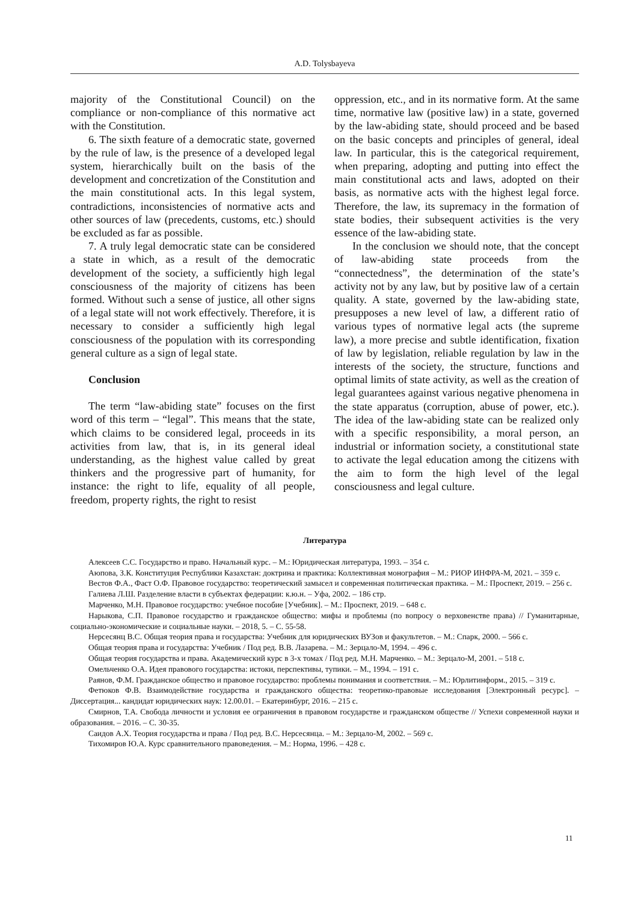A.D. Tolysbayeva
majority of the Constitutional Council) on the compliance or non-compliance of this normative act with the Constitution.
6. The sixth feature of a democratic state, governed by the rule of law, is the presence of a developed legal system, hierarchically built on the basis of the development and concretization of the Constitution and the main constitutional acts. In this legal system, contradictions, inconsistencies of normative acts and other sources of law (precedents, customs, etc.) should be excluded as far as possible.
7. A truly legal democratic state can be considered a state in which, as a result of the democratic development of the society, a sufficiently high legal consciousness of the majority of citizens has been formed. Without such a sense of justice, all other signs of a legal state will not work effectively. Therefore, it is necessary to consider a sufficiently high legal consciousness of the population with its corresponding general culture as a sign of legal state.
Conclusion
The term “law-abiding state” focuses on the first word of this term – “legal”. This means that the state, which claims to be considered legal, proceeds in its activities from law, that is, in its general ideal understanding, as the highest value called by great thinkers and the progressive part of humanity, for instance: the right to life, equality of all people, freedom, property rights, the right to resist
oppression, etc., and in its normative form. At the same time, normative law (positive law) in a state, governed by the law-abiding state, should proceed and be based on the basic concepts and principles of general, ideal law. In particular, this is the categorical requirement, when preparing, adopting and putting into effect the main constitutional acts and laws, adopted on their basis, as normative acts with the highest legal force. Therefore, the law, its supremacy in the formation of state bodies, their subsequent activities is the very essence of the law-abiding state.
In the conclusion we should note, that the concept of law-abiding state proceeds from the “connectedness”, the determination of the state’s activity not by any law, but by positive law of a certain quality. A state, governed by the law-abiding state, presupposes a new level of law, a different ratio of various types of normative legal acts (the supreme law), a more precise and subtle identification, fixation of law by legislation, reliable regulation by law in the interests of the society, the structure, functions and optimal limits of state activity, as well as the creation of legal guarantees against various negative phenomena in the state apparatus (corruption, abuse of power, etc.). The idea of the law-abiding state can be realized only with a specific responsibility, a moral person, an industrial or information society, a constitutional state to activate the legal education among the citizens with the aim to form the high level of the legal consciousness and legal culture.
Литература
Алексеев С.С. Государство и право. Начальный курс. – М.: Юридическая литература, 1993. – 354 с.
Аюпова, З.К. Конституция Республики Казахстан: доктрина и практика: Коллективная монография – М.: РИОР ИНФРА-М, 2021. – 359 с.
Вестов Ф.А., Фаст О.Ф. Правовое государство: теоретический замысел и современная политическая практика. – М.: Проспект, 2019. – 256 с.
Галиева Л.Ш. Разделение власти в субъектах федерации: к.ю.н. – Уфа, 2002. – 186 стр.
Марченко, М.Н. Правовое государство: учебное пособие [Учебник]. – М.: Проспект, 2019. – 648 с.
Нарыкова, С.П. Правовое государство и гражданское общество: мифы и проблемы (по вопросу о верховенстве права) // Гуманитарные, социально-экономические и социальные науки. – 2018, 5. – С. 55-58.
Нерсесянц В.С. Общая теория права и государства: Учебник для юридических ВУЗов и факультетов. – М.: Спарк, 2000. – 566 с.
Общая теория права и государства: Учебник / Под ред. В.В. Лазарева. – М.: Зерцало-М, 1994. – 496 с.
Общая теория государства и права. Академический курс в 3-х томах / Под ред. М.Н. Марченко. – М.: Зерцало-М, 2001. – 518 с.
Омельченко О.А. Идея правового государства: истоки, перспективы, тупики. – М., 1994. – 191 с.
Раянов, Ф.М. Гражданское общество и правовое государство: проблемы понимания и соответствия. – М.: Юрлитинформ., 2015. – 319 с.
Фетюков Ф.В. Взаимодействие государства и гражданского общества: теоретико-правовые исследования [Электронный ресурс]. – Диссертация... кандидат юридических наук: 12.00.01. – Екатеринбург, 2016. – 215 с.
Смирнов, Т.А. Свобода личности и условия ее ограничения в правовом государстве и гражданском обществе // Успехи современной науки и образования. – 2016. – С. 30-35.
Саидов А.Х. Теория государства и права / Под ред. В.С. Нерсесянца. – М.: Зерцало-М, 2002. – 569 с.
Тихомиров Ю.А. Курс сравнительного правоведения. – М.: Норма, 1996. – 428 с.
11